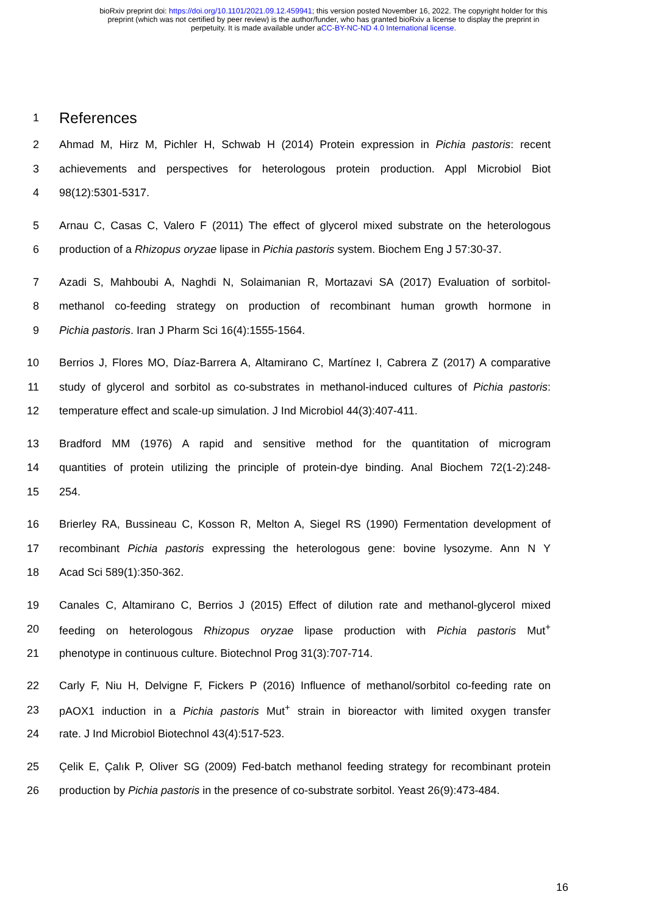bioRxiv preprint doi: https://doi.org/10.1101/2021.09.12.459941; this version posted November 16, 2022. The copyright holder for this
preprint (which was not certified by peer review) is the author/funder, who has granted bioRxiv a license to display the preprint in
perpetuity. It is made available under aCC-BY-NC-ND 4.0 International license.
1
References
2 Ahmad M, Hirz M, Pichler H, Schwab H (2014) Protein expression in Pichia pastoris: recent
3 achievements and perspectives for heterologous protein production. Appl Microbiol Biot
4 98(12):5301-5317.
5 Arnau C, Casas C, Valero F (2011) The effect of glycerol mixed substrate on the heterologous
6 production of a Rhizopus oryzae lipase in Pichia pastoris system. Biochem Eng J 57:30-37.
7 Azadi S, Mahboubi A, Naghdi N, Solaimanian R, Mortazavi SA (2017) Evaluation of sorbitol-
8 methanol co-feeding strategy on production of recombinant human growth hormone in
9 Pichia pastoris. Iran J Pharm Sci 16(4):1555-1564.
10 Berrios J, Flores MO, Díaz-Barrera A, Altamirano C, Martínez I, Cabrera Z (2017) A comparative
11 study of glycerol and sorbitol as co-substrates in methanol-induced cultures of Pichia pastoris:
12 temperature effect and scale-up simulation. J Ind Microbiol 44(3):407-411.
13 Bradford MM (1976) A rapid and sensitive method for the quantitation of microgram
14 quantities of protein utilizing the principle of protein-dye binding. Anal Biochem 72(1-2):248-
15 254.
16 Brierley RA, Bussineau C, Kosson R, Melton A, Siegel RS (1990) Fermentation development of
17 recombinant Pichia pastoris expressing the heterologous gene: bovine lysozyme. Ann N Y
18 Acad Sci 589(1):350-362.
19 Canales C, Altamirano C, Berrios J (2015) Effect of dilution rate and methanol-glycerol mixed
20 feeding on heterologous Rhizopus oryzae lipase production with Pichia pastoris Mut<sup>+</sup>
21 phenotype in continuous culture. Biotechnol Prog 31(3):707-714.
22 Carly F, Niu H, Delvigne F, Fickers P (2016) Influence of methanol/sorbitol co-feeding rate on
23 pAOX1 induction in a Pichia pastoris Mut<sup>+</sup> strain in bioreactor with limited oxygen transfer
24 rate. J Ind Microbiol Biotechnol 43(4):517-523.
25 Çelik E, Çalık P, Oliver SG (2009) Fed-batch methanol feeding strategy for recombinant protein
26 production by Pichia pastoris in the presence of co-substrate sorbitol. Yeast 26(9):473-484.
16